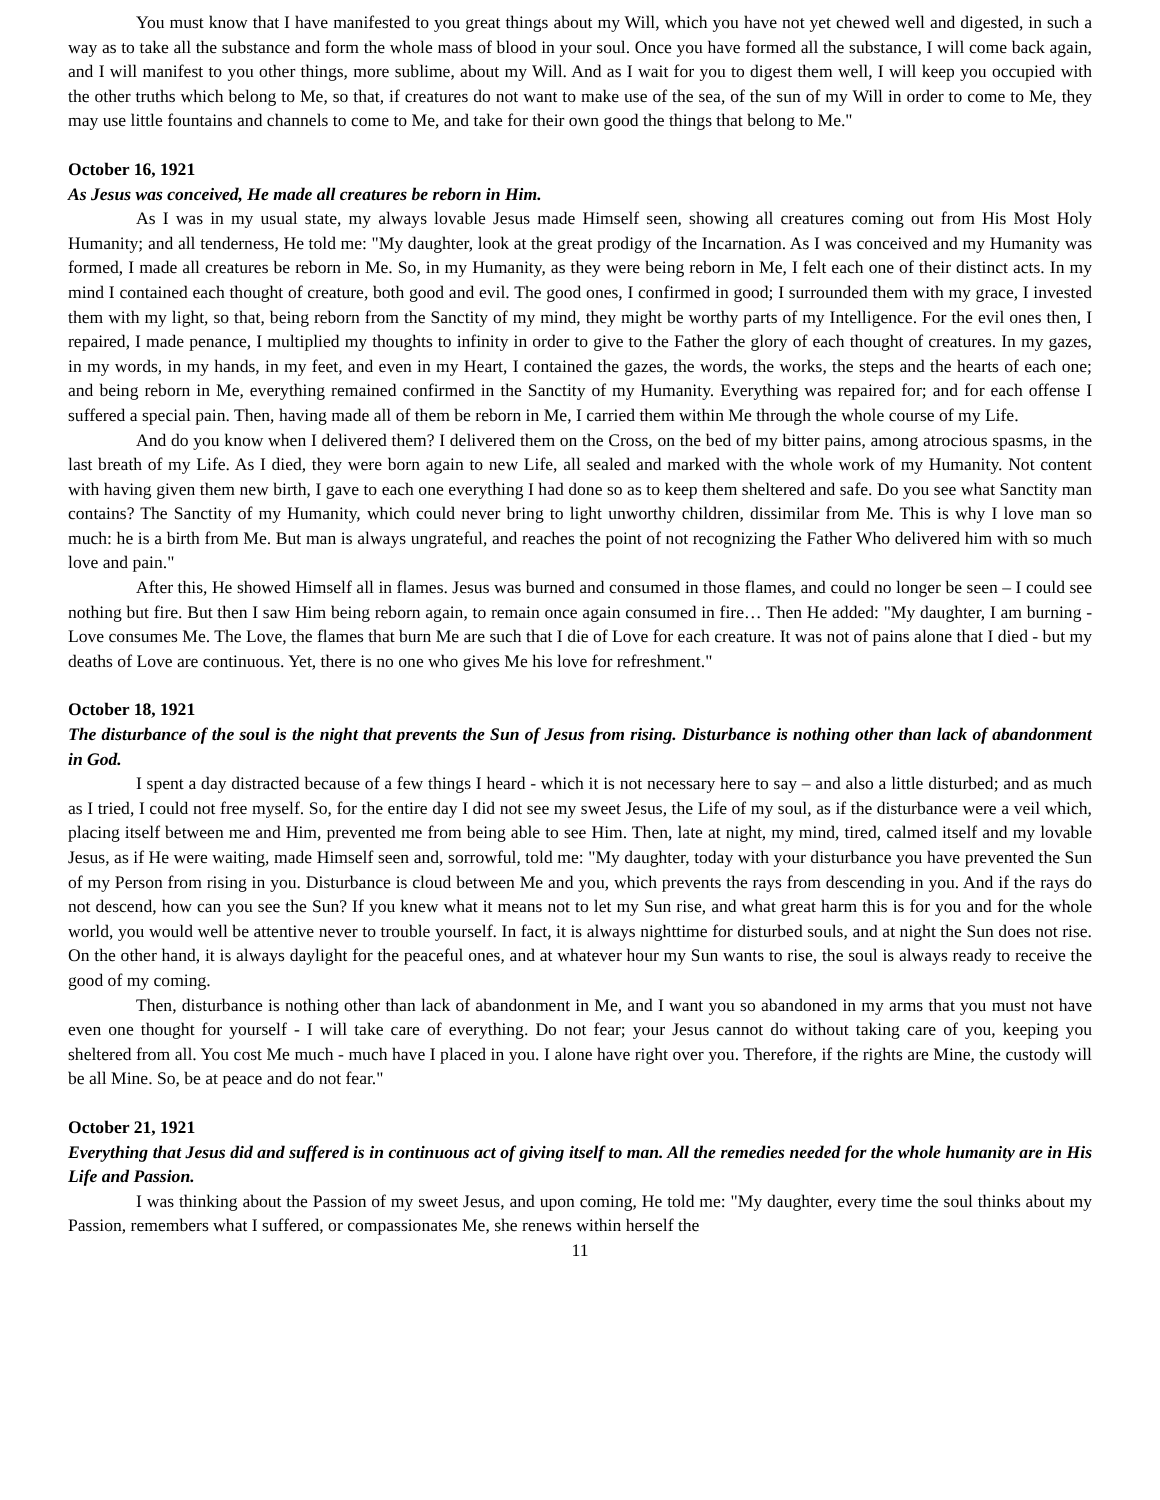You must know that I have manifested to you great things about my Will, which you have not yet chewed well and digested, in such a way as to take all the substance and form the whole mass of blood in your soul. Once you have formed all the substance, I will come back again, and I will manifest to you other things, more sublime, about my Will. And as I wait for you to digest them well, I will keep you occupied with the other truths which belong to Me, so that, if creatures do not want to make use of the sea, of the sun of my Will in order to come to Me, they may use little fountains and channels to come to Me, and take for their own good the things that belong to Me."
October 16, 1921
As Jesus was conceived, He made all creatures be reborn in Him.
As I was in my usual state, my always lovable Jesus made Himself seen, showing all creatures coming out from His Most Holy Humanity; and all tenderness, He told me: "My daughter, look at the great prodigy of the Incarnation. As I was conceived and my Humanity was formed, I made all creatures be reborn in Me. So, in my Humanity, as they were being reborn in Me, I felt each one of their distinct acts. In my mind I contained each thought of creature, both good and evil. The good ones, I confirmed in good; I surrounded them with my grace, I invested them with my light, so that, being reborn from the Sanctity of my mind, they might be worthy parts of my Intelligence. For the evil ones then, I repaired, I made penance, I multiplied my thoughts to infinity in order to give to the Father the glory of each thought of creatures. In my gazes, in my words, in my hands, in my feet, and even in my Heart, I contained the gazes, the words, the works, the steps and the hearts of each one; and being reborn in Me, everything remained confirmed in the Sanctity of my Humanity. Everything was repaired for; and for each offense I suffered a special pain. Then, having made all of them be reborn in Me, I carried them within Me through the whole course of my Life.
And do you know when I delivered them? I delivered them on the Cross, on the bed of my bitter pains, among atrocious spasms, in the last breath of my Life. As I died, they were born again to new Life, all sealed and marked with the whole work of my Humanity. Not content with having given them new birth, I gave to each one everything I had done so as to keep them sheltered and safe. Do you see what Sanctity man contains? The Sanctity of my Humanity, which could never bring to light unworthy children, dissimilar from Me. This is why I love man so much: he is a birth from Me. But man is always ungrateful, and reaches the point of not recognizing the Father Who delivered him with so much love and pain."
After this, He showed Himself all in flames. Jesus was burned and consumed in those flames, and could no longer be seen – I could see nothing but fire. But then I saw Him being reborn again, to remain once again consumed in fire… Then He added: "My daughter, I am burning - Love consumes Me. The Love, the flames that burn Me are such that I die of Love for each creature. It was not of pains alone that I died - but my deaths of Love are continuous. Yet, there is no one who gives Me his love for refreshment."
October 18, 1921
The disturbance of the soul is the night that prevents the Sun of Jesus from rising. Disturbance is nothing other than lack of abandonment in God.
I spent a day distracted because of a few things I heard - which it is not necessary here to say – and also a little disturbed; and as much as I tried, I could not free myself. So, for the entire day I did not see my sweet Jesus, the Life of my soul, as if the disturbance were a veil which, placing itself between me and Him, prevented me from being able to see Him. Then, late at night, my mind, tired, calmed itself and my lovable Jesus, as if He were waiting, made Himself seen and, sorrowful, told me: "My daughter, today with your disturbance you have prevented the Sun of my Person from rising in you. Disturbance is cloud between Me and you, which prevents the rays from descending in you. And if the rays do not descend, how can you see the Sun? If you knew what it means not to let my Sun rise, and what great harm this is for you and for the whole world, you would well be attentive never to trouble yourself. In fact, it is always nighttime for disturbed souls, and at night the Sun does not rise. On the other hand, it is always daylight for the peaceful ones, and at whatever hour my Sun wants to rise, the soul is always ready to receive the good of my coming.
Then, disturbance is nothing other than lack of abandonment in Me, and I want you so abandoned in my arms that you must not have even one thought for yourself - I will take care of everything. Do not fear; your Jesus cannot do without taking care of you, keeping you sheltered from all. You cost Me much - much have I placed in you. I alone have right over you. Therefore, if the rights are Mine, the custody will be all Mine. So, be at peace and do not fear."
October 21, 1921
Everything that Jesus did and suffered is in continuous act of giving itself to man. All the remedies needed for the whole humanity are in His Life and Passion.
I was thinking about the Passion of my sweet Jesus, and upon coming, He told me: "My daughter, every time the soul thinks about my Passion, remembers what I suffered, or compassionates Me, she renews within herself the
11